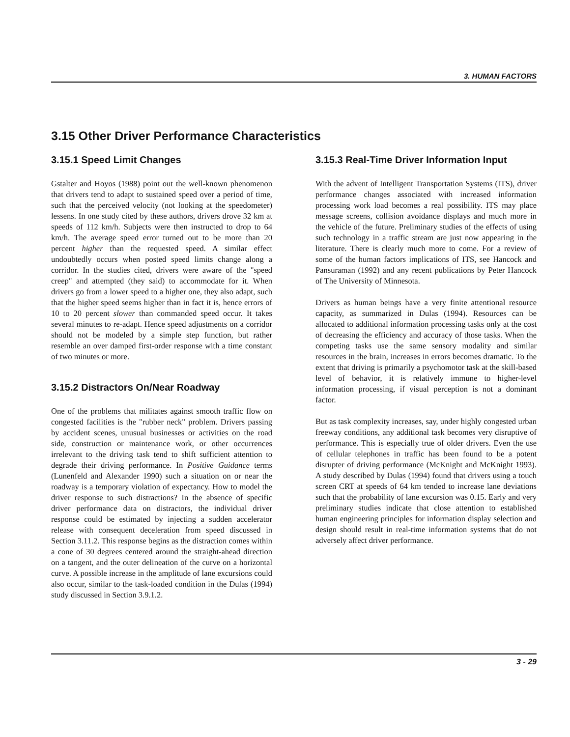3. HUMAN FACTORS
3.15 Other Driver Performance Characteristics
3.15.1 Speed Limit Changes
Gstalter and Hoyos (1988) point out the well-known phenomenon that drivers tend to adapt to sustained speed over a period of time, such that the perceived velocity (not looking at the speedometer) lessens. In one study cited by these authors, drivers drove 32 km at speeds of 112 km/h. Subjects were then instructed to drop to 64 km/h. The average speed error turned out to be more than 20 percent higher than the requested speed. A similar effect undoubtedly occurs when posted speed limits change along a corridor. In the studies cited, drivers were aware of the "speed creep" and attempted (they said) to accommodate for it. When drivers go from a lower speed to a higher one, they also adapt, such that the higher speed seems higher than in fact it is, hence errors of 10 to 20 percent slower than commanded speed occur. It takes several minutes to re-adapt. Hence speed adjustments on a corridor should not be modeled by a simple step function, but rather resemble an over damped first-order response with a time constant of two minutes or more.
3.15.2 Distractors On/Near Roadway
One of the problems that militates against smooth traffic flow on congested facilities is the "rubber neck" problem. Drivers passing by accident scenes, unusual businesses or activities on the road side, construction or maintenance work, or other occurrences irrelevant to the driving task tend to shift sufficient attention to degrade their driving performance. In Positive Guidance terms (Lunenfeld and Alexander 1990) such a situation on or near the roadway is a temporary violation of expectancy. How to model the driver response to such distractions? In the absence of specific driver performance data on distractors, the individual driver response could be estimated by injecting a sudden accelerator release with consequent deceleration from speed discussed in Section 3.11.2. This response begins as the distraction comes within a cone of 30 degrees centered around the straight-ahead direction on a tangent, and the outer delineation of the curve on a horizontal curve. A possible increase in the amplitude of lane excursions could also occur, similar to the task-loaded condition in the Dulas (1994) study discussed in Section 3.9.1.2.
3.15.3 Real-Time Driver Information Input
With the advent of Intelligent Transportation Systems (ITS), driver performance changes associated with increased information processing work load becomes a real possibility. ITS may place message screens, collision avoidance displays and much more in the vehicle of the future. Preliminary studies of the effects of using such technology in a traffic stream are just now appearing in the literature. There is clearly much more to come. For a review of some of the human factors implications of ITS, see Hancock and Pansuraman (1992) and any recent publications by Peter Hancock of The University of Minnesota.
Drivers as human beings have a very finite attentional resource capacity, as summarized in Dulas (1994). Resources can be allocated to additional information processing tasks only at the cost of decreasing the efficiency and accuracy of those tasks. When the competing tasks use the same sensory modality and similar resources in the brain, increases in errors becomes dramatic. To the extent that driving is primarily a psychomotor task at the skill-based level of behavior, it is relatively immune to higher-level information processing, if visual perception is not a dominant factor.
But as task complexity increases, say, under highly congested urban freeway conditions, any additional task becomes very disruptive of performance. This is especially true of older drivers. Even the use of cellular telephones in traffic has been found to be a potent disrupter of driving performance (McKnight and McKnight 1993). A study described by Dulas (1994) found that drivers using a touch screen CRT at speeds of 64 km tended to increase lane deviations such that the probability of lane excursion was 0.15. Early and very preliminary studies indicate that close attention to established human engineering principles for information display selection and design should result in real-time information systems that do not adversely affect driver performance.
3 - 29